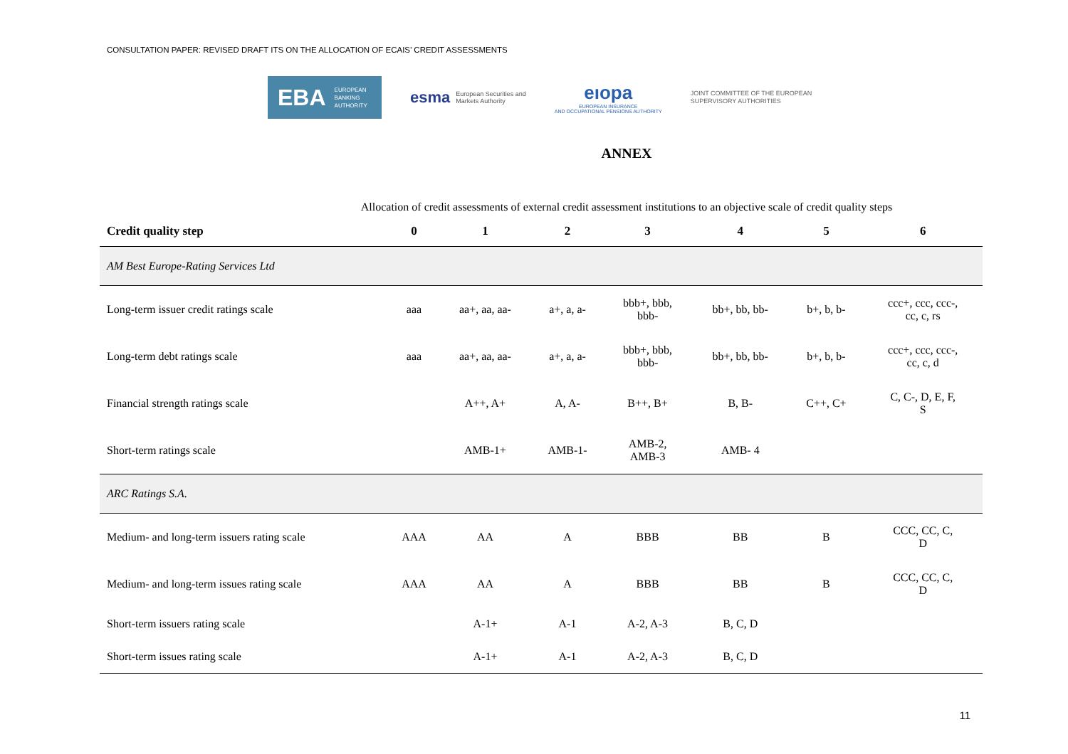CONSULTATION PAPER: REVISED DRAFT ITS ON THE ALLOCATION OF ECAIS’ CREDIT ASSESSMENTS
EBA EUROPEAN
BANKING
AUTHORITY
esma European Securities and
Markets Authority
eıopa
EUROPEAN INSURANCE
AND OCCUPATIONAL PENSIONS AUTHORITY
JOINT COMMITTEE OF THE EUROPEAN
SUPERVISORY AUTHORITIES
ANNEX
Allocation of credit assessments of external credit assessment institutions to an objective scale of credit quality steps
| Credit quality step | 0 | 1 | 2 | 3 | 4 | 5 | 6 |
| --- | --- | --- | --- | --- | --- | --- | --- |
| AM Best Europe-Rating Services Ltd | | | | | | | |
| Long-term issuer credit ratings scale | aaa | aa+, aa, aa- | a+, a, a- | bbb+, bbb, bbb- | bb+, bb, bb- | b+, b, b- | ccc+, ccc, ccc-, cc, c, rs |
| Long-term debt ratings scale | aaa | aa+, aa, aa- | a+, a, a- | bbb+, bbb, bbb- | bb+, bb, bb- | b+, b, b- | ccc+, ccc, ccc-, cc, c, d |
| Financial strength ratings scale | | A++, A+ | A, A- | B++, B+ | B, B- | C++, C+ | C, C-, D, E, F, S |
| Short-term ratings scale | | AMB-1+ | AMB-1- | AMB-2, AMB-3 | AMB- 4 | | |
| ARC Ratings S.A. | | | | | | | |
| Medium- and long-term issuers rating scale | AAA | AA | A | BBB | BB | B | CCC, CC, C, D |
| Medium- and long-term issues rating scale | AAA | AA | A | BBB | BB | B | CCC, CC, C, D |
| Short-term issuers rating scale | | A-1+ | A-1 | A-2, A-3 | B, C, D | | |
| Short-term issues rating scale | | A-1+ | A-1 | A-2, A-3 | B, C, D | | |
11